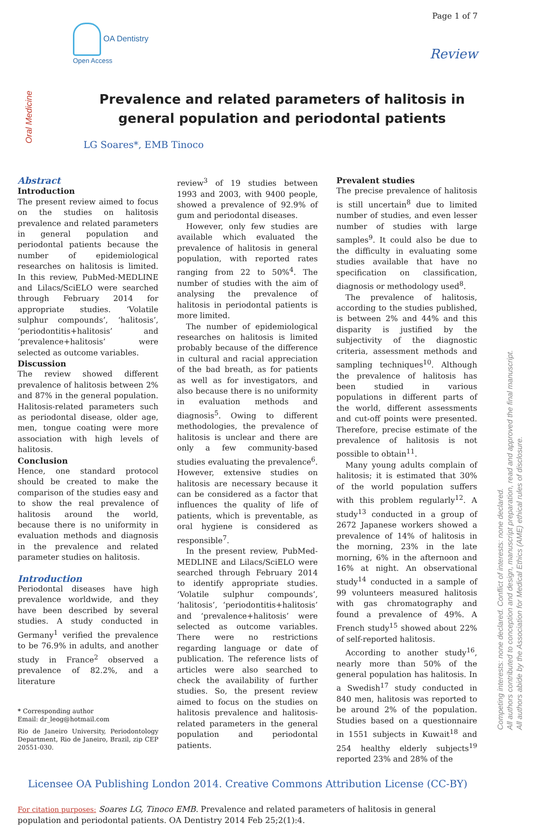Page 1 of 7
OA Dentistry
Open Access
Review
Oral Medicine
Prevalence and related parameters of halitosis in general population and periodontal patients
LG Soares*, EMB Tinoco
Abstract
Introduction
The present review aimed to focus on the studies on halitosis prevalence and related parameters in general population and periodontal patients because the number of epidemiological researches on halitosis is limited. In this review, PubMed-MEDLINE and Lilacs/SciELO were searched through February 2014 for appropriate studies. ‘Volatile sulphur compounds’, ‘halitosis’, ‘periodontitis+halitosis’ and ‘prevalence+halitosis’ were selected as outcome variables.
Discussion
The review showed different prevalence of halitosis between 2% and 87% in the general population. Halitosis-related parameters such as periodontal disease, older age, men, tongue coating were more associa­tion with high levels of halitosis.
Conclusion
Hence, one standard protocol should be created to make the comparison of the studies easy and to show the real prevalence of halitosis around the world, because there is no uniformity in evaluation methods and diagnosis in the prevalence and related parameter studies on halitosis.
Introduction
Periodontal diseases have high prevalence worldwide, and they have been described by several studies. A study conducted in Germany<sup>1</sup> verified the prevalence to be 76.9% in adults, and another study in France<sup>2</sup> observed a prevalence of 82.2%, and a literature
* Corresponding author
Email: dr_leog@hotmail.com
Rio de Janeiro University, Periodontology Department, Rio de Janeiro, Brazil, zip CEP 20551-030.
review<sup>3</sup> of 19 studies between 1993 and 2003, with 9400 people, showed a prevalence of 92.9% of gum and periodontal diseases.
However, only few studies are available which evaluated the prevalence of halitosis in general population, with reported rates ranging from 22 to 50%<sup>4</sup>. The number of studies with the aim of analysing the prevalence of halitosis in periodontal patients is more limited.
The number of epidemiological researches on halitosis is limited probably because of the difference in cultural and racial appreciation of the bad breath, as for patients as well as for investigators, and also because there is no uniformity in evaluation methods and diagnosis<sup>5</sup>. Owing to different methodologies, the prevalence of halitosis is unclear and there are only a few community-based studies evaluating the prevalence<sup>6</sup>. However, extensive studies on halitosis are necessary because it can be considered as a factor that influences the quality of life of patients, which is preventable, as oral hygiene is considered as responsible<sup>7</sup>.
In the present review, PubMed-MEDLINE and Lilacs/SciELO were searched through February 2014 to identify appropriate studies. ‘Volatile sulphur compounds’, ‘halitosis’, ‘periodontitis+halitosis’ and ‘prevalence+halitosis’ were selected as outcome variables. There were no restrictions regarding language or date of publication. The reference lists of articles were also searched to check the availability of further studies. So, the present review aimed to focus on the studies on halitosis prevalence and halitosis-related parameters in the general population and periodontal patients.
Prevalent studies
The precise prevalence of halitosis is still uncertain<sup>8</sup> due to limited number of studies, and even lesser number of studies with large samples<sup>9</sup>. It could also be due to the difficulty in evaluating some studies available that have no specification on classification, diagnosis or methodology used<sup>8</sup>.
The prevalence of halitosis, according to the studies published, is between 2% and 44% and this disparity is justified by the subjectivity of the diagnostic criteria, assessment methods and sampling techniques<sup>10</sup>. Although the prevalence of halitosis has been studied in various populations in different parts of the world, different assessments and cut-off points were presented. Therefore, precise estimate of the prevalence of halitosis is not possible to obtain<sup>11</sup>.
Many young adults complain of halitosis; it is estimated that 30% of the world population suffers with this problem regularly<sup>12</sup>. A study<sup>13</sup> conducted in a group of 2672 Japanese workers showed a prevalence of 14% of halitosis in the morning, 23% in the late morning, 6% in the afternoon and 16% at night. An observational study<sup>14</sup> conducted in a sample of 99 volunteers measured halitosis with gas chromatography and found a prevalence of 49%. A French study<sup>15</sup> showed about 22% of self-reported halitosis.
According to another study<sup>16</sup>, nearly more than 50% of the general population has halitosis. In a Swedish<sup>17</sup> study conducted in 840 men, halitosis was reported to be around 2% of the population. Studies based on a questionnaire in 1551 subjects in Kuwait<sup>18</sup> and 254 healthy elderly subjects<sup>19</sup> reported 23% and 28% of the
Licensee OA Publishing London 2014. Creative Commons Attribution License (CC-BY)
For citation purposes: Soares LG, Tinoco EMB. Prevalence and related parameters of halitosis in general population and periodontal patients. OA Dentistry 2014 Feb 25;2(1):4.
Competing interests: none declared. Conflict of interests: none declared.
All authors contributed to conception and design, manuscript preparation, read and approved the final manuscript.
All authors abide by the Association for Medical Ethics (AME) ethical rules of disclosure.